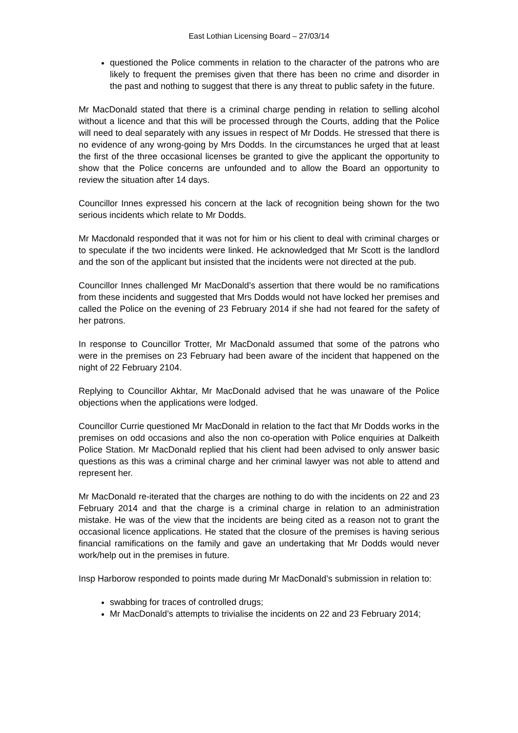East Lothian Licensing Board – 27/03/14
questioned the Police comments in relation to the character of the patrons who are likely to frequent the premises given that there has been no crime and disorder in the past and nothing to suggest that there is any threat to public safety in the future.
Mr MacDonald stated that there is a criminal charge pending in relation to selling alcohol without a licence and that this will be processed through the Courts, adding that the Police will need to deal separately with any issues in respect of Mr Dodds. He stressed that there is no evidence of any wrong-going by Mrs Dodds. In the circumstances he urged that at least the first of the three occasional licenses be granted to give the applicant the opportunity to show that the Police concerns are unfounded and to allow the Board an opportunity to review the situation after 14 days.
Councillor Innes expressed his concern at the lack of recognition being shown for the two serious incidents which relate to Mr Dodds.
Mr Macdonald responded that it was not for him or his client to deal with criminal charges or to speculate if the two incidents were linked. He acknowledged that Mr Scott is the landlord and the son of the applicant but insisted that the incidents were not directed at the pub.
Councillor Innes challenged Mr MacDonald’s assertion that there would be no ramifications from these incidents and suggested that Mrs Dodds would not have locked her premises and called the Police on the evening of 23 February 2014 if she had not feared for the safety of her patrons.
In response to Councillor Trotter, Mr MacDonald assumed that some of the patrons who were in the premises on 23 February had been aware of the incident that happened on the night of 22 February 2104.
Replying to Councillor Akhtar, Mr MacDonald advised that he was unaware of the Police objections when the applications were lodged.
Councillor Currie questioned Mr MacDonald in relation to the fact that Mr Dodds works in the premises on odd occasions and also the non co-operation with Police enquiries at Dalkeith Police Station. Mr MacDonald replied that his client had been advised to only answer basic questions as this was a criminal charge and her criminal lawyer was not able to attend and represent her.
Mr MacDonald re-iterated that the charges are nothing to do with the incidents on 22 and 23 February 2014 and that the charge is a criminal charge in relation to an administration mistake. He was of the view that the incidents are being cited as a reason not to grant the occasional licence applications. He stated that the closure of the premises is having serious financial ramifications on the family and gave an undertaking that Mr Dodds would never work/help out in the premises in future.
Insp Harborow responded to points made during Mr MacDonald’s submission in relation to:
swabbing for traces of controlled drugs;
Mr MacDonald’s attempts to trivialise the incidents on 22 and 23 February 2014;